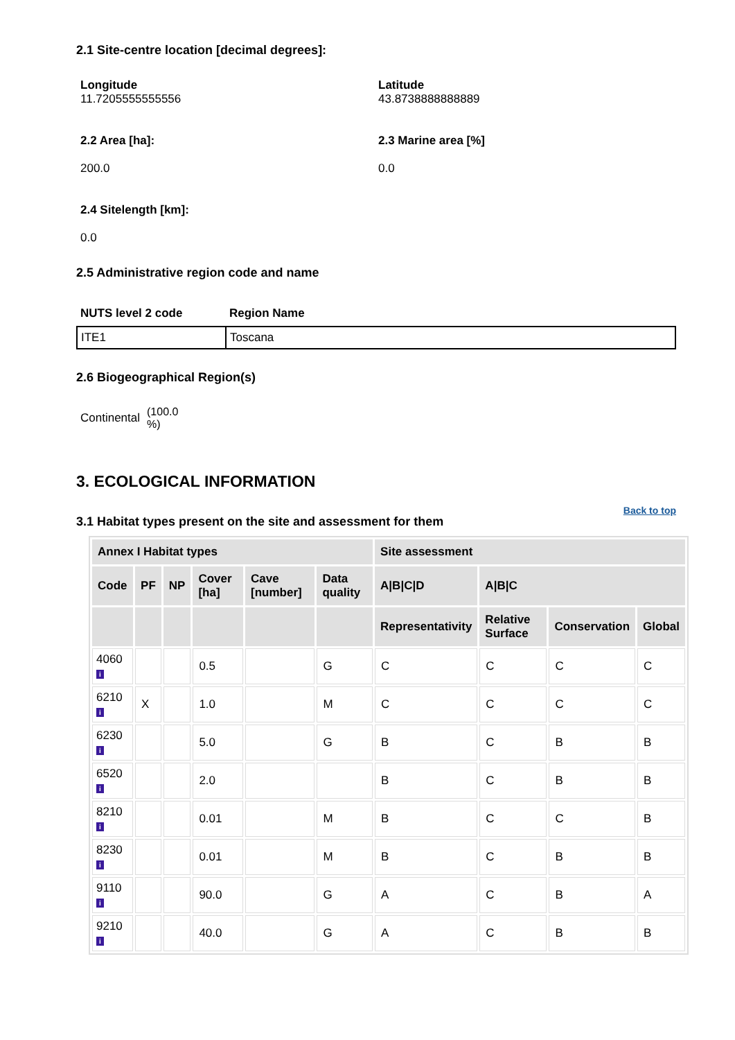2.1 Site-centre location [decimal degrees]:
Longitude
11.7205555555556
Latitude
43.8738888888889
2.2 Area [ha]:
200.0
2.3 Marine area [%]
0.0
2.4 Sitelength [km]:
0.0
2.5 Administrative region code and name
| NUTS level 2 code | Region Name |
| --- | --- |
| ITE1 | Toscana |
2.6 Biogeographical Region(s)
Continental (100.0
%)
3. ECOLOGICAL INFORMATION
3.1 Habitat types present on the site and assessment for them Back to top
| Annex I Habitat types | | | | | | Site assessment | | | |
| --- | --- | --- | --- | --- | --- | --- | --- | --- | --- |
| Code | PF | NP | Cover [ha] | Cave [number] | Data quality | A/B/C/D | A/B/C | | |
| | | | | | | Representativity | Relative Surface | Conservation | Global |
| 4060 i | | | 0.5 | | G | C | C | C | C |
| 6210 i | X | | 1.0 | | M | C | C | C | C |
| 6230 i | | | 5.0 | | G | B | C | B | B |
| 6520 i | | | 2.0 | | | B | C | B | B |
| 8210 i | | | 0.01 | | M | B | C | C | B |
| 8230 i | | | 0.01 | | M | B | C | B | B |
| 9110 i | | | 90.0 | | G | A | C | B | A |
| 9210 i | | | 40.0 | | G | A | C | B | B |